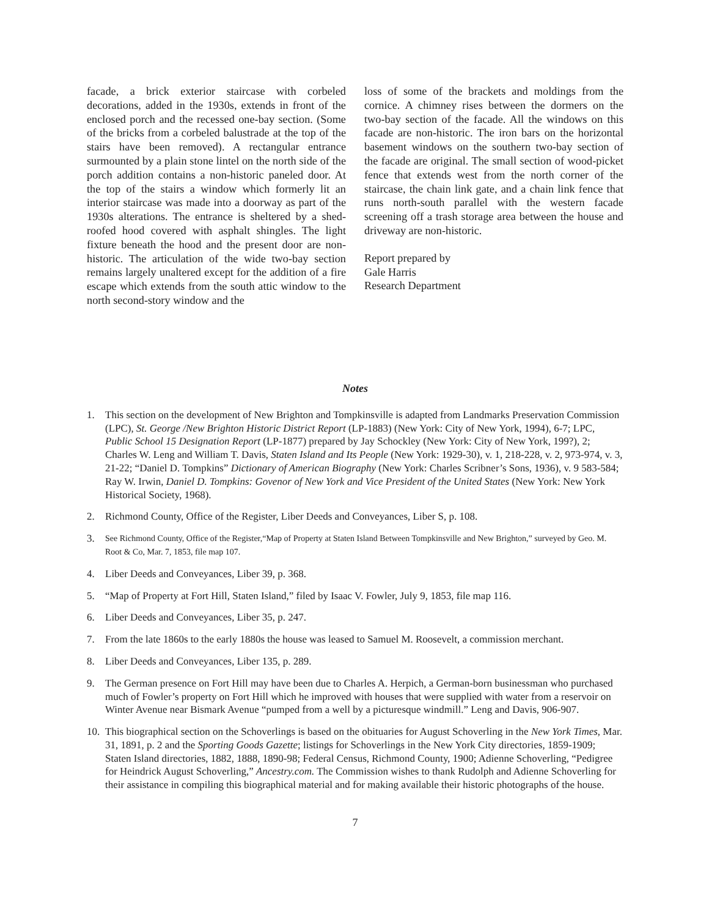facade, a brick exterior staircase with corbeled decorations, added in the 1930s, extends in front of the enclosed porch and the recessed one-bay section. (Some of the bricks from a corbeled balustrade at the top of the stairs have been removed). A rectangular entrance surmounted by a plain stone lintel on the north side of the porch addition contains a non-historic paneled door. At the top of the stairs a window which formerly lit an interior staircase was made into a doorway as part of the 1930s alterations. The entrance is sheltered by a shed-roofed hood covered with asphalt shingles. The light fixture beneath the hood and the present door are non-historic. The articulation of the wide two-bay section remains largely unaltered except for the addition of a fire escape which extends from the south attic window to the north second-story window and the
loss of some of the brackets and moldings from the cornice. A chimney rises between the dormers on the two-bay section of the facade. All the windows on this facade are non-historic. The iron bars on the horizontal basement windows on the southern two-bay section of the facade are original. The small section of wood-picket fence that extends west from the north corner of the staircase, the chain link gate, and a chain link fence that runs north-south parallel with the western facade screening off a trash storage area between the house and driveway are non-historic.
Report prepared by
Gale Harris
Research Department
Notes
1. This section on the development of New Brighton and Tompkinsville is adapted from Landmarks Preservation Commission (LPC), St. George /New Brighton Historic District Report (LP-1883) (New York: City of New York, 1994), 6-7; LPC, Public School 15 Designation Report (LP-1877) prepared by Jay Schockley (New York: City of New York, 199?), 2; Charles W. Leng and William T. Davis, Staten Island and Its People (New York: 1929-30), v. 1, 218-228, v. 2, 973-974, v. 3, 21-22; “Daniel D. Tompkins” Dictionary of American Biography (New York: Charles Scribner’s Sons, 1936), v. 9 583-584; Ray W. Irwin, Daniel D. Tompkins: Govenor of New York and Vice President of the United States (New York: New York Historical Society, 1968).
2. Richmond County, Office of the Register, Liber Deeds and Conveyances, Liber S, p. 108.
3. See Richmond County, Office of the Register,“Map of Property at Staten Island Between Tompkinsville and New Brighton,” surveyed by Geo. M. Root & Co, Mar. 7, 1853, file map 107.
4. Liber Deeds and Conveyances, Liber 39, p. 368.
5. “Map of Property at Fort Hill, Staten Island,” filed by Isaac V. Fowler, July 9, 1853, file map 116.
6. Liber Deeds and Conveyances, Liber 35, p. 247.
7. From the late 1860s to the early 1880s the house was leased to Samuel M. Roosevelt, a commission merchant.
8. Liber Deeds and Conveyances, Liber 135, p. 289.
9. The German presence on Fort Hill may have been due to Charles A. Herpich, a German-born businessman who purchased much of Fowler’s property on Fort Hill which he improved with houses that were supplied with water from a reservoir on Winter Avenue near Bismark Avenue “pumped from a well by a picturesque windmill.” Leng and Davis, 906-907.
10. This biographical section on the Schoverlings is based on the obituaries for August Schoverling in the New York Times, Mar. 31, 1891, p. 2 and the Sporting Goods Gazette; listings for Schoverlings in the New York City directories, 1859-1909; Staten Island directories, 1882, 1888, 1890-98; Federal Census, Richmond County, 1900; Adienne Schoverling, “Pedigree for Heindrick August Schoverling,” Ancestry.com. The Commission wishes to thank Rudolph and Adienne Schoverling for their assistance in compiling this biographical material and for making available their historic photographs of the house.
7